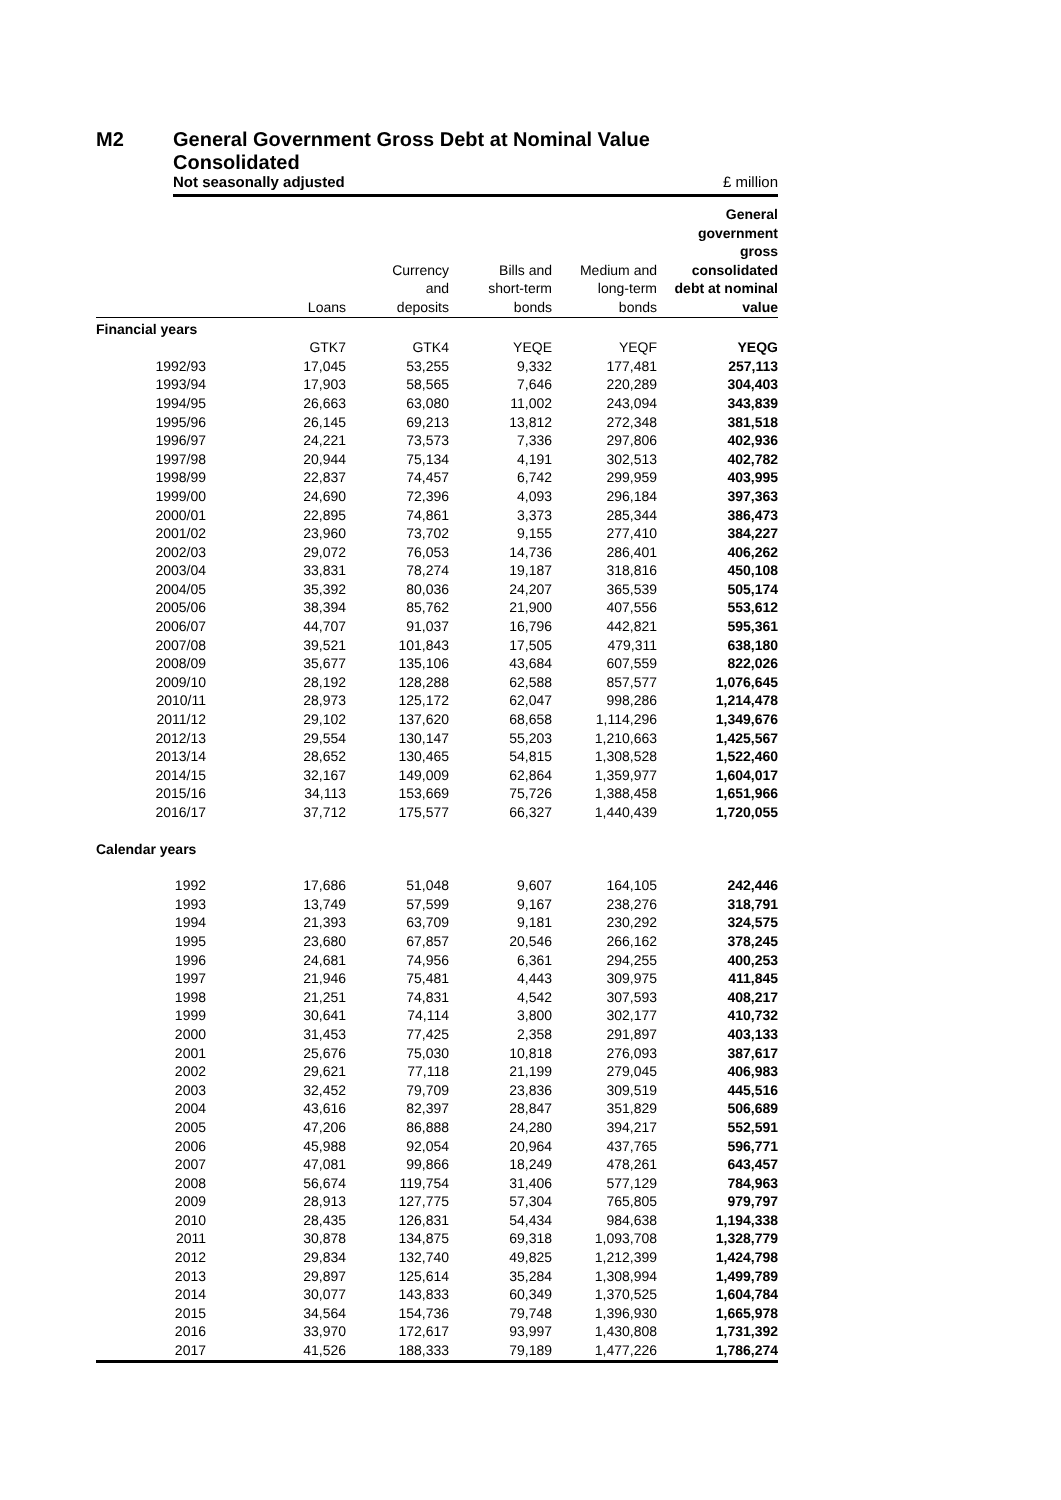M2 General Government Gross Debt at Nominal Value
Consolidated
Not seasonally adjusted £ million
| | Loans | Currency and deposits | Bills and short-term bonds | Medium and long-term bonds | General government gross consolidated debt at nominal value |
| --- | --- | --- | --- | --- | --- |
| Financial years | | | | | |
| | GTK7 | GTK4 | YEQE | YEQF | YEQG |
| 1992/93 | 17,045 | 53,255 | 9,332 | 177,481 | 257,113 |
| 1993/94 | 17,903 | 58,565 | 7,646 | 220,289 | 304,403 |
| 1994/95 | 26,663 | 63,080 | 11,002 | 243,094 | 343,839 |
| 1995/96 | 26,145 | 69,213 | 13,812 | 272,348 | 381,518 |
| 1996/97 | 24,221 | 73,573 | 7,336 | 297,806 | 402,936 |
| 1997/98 | 20,944 | 75,134 | 4,191 | 302,513 | 402,782 |
| 1998/99 | 22,837 | 74,457 | 6,742 | 299,959 | 403,995 |
| 1999/00 | 24,690 | 72,396 | 4,093 | 296,184 | 397,363 |
| 2000/01 | 22,895 | 74,861 | 3,373 | 285,344 | 386,473 |
| 2001/02 | 23,960 | 73,702 | 9,155 | 277,410 | 384,227 |
| 2002/03 | 29,072 | 76,053 | 14,736 | 286,401 | 406,262 |
| 2003/04 | 33,831 | 78,274 | 19,187 | 318,816 | 450,108 |
| 2004/05 | 35,392 | 80,036 | 24,207 | 365,539 | 505,174 |
| 2005/06 | 38,394 | 85,762 | 21,900 | 407,556 | 553,612 |
| 2006/07 | 44,707 | 91,037 | 16,796 | 442,821 | 595,361 |
| 2007/08 | 39,521 | 101,843 | 17,505 | 479,311 | 638,180 |
| 2008/09 | 35,677 | 135,106 | 43,684 | 607,559 | 822,026 |
| 2009/10 | 28,192 | 128,288 | 62,588 | 857,577 | 1,076,645 |
| 2010/11 | 28,973 | 125,172 | 62,047 | 998,286 | 1,214,478 |
| 2011/12 | 29,102 | 137,620 | 68,658 | 1,114,296 | 1,349,676 |
| 2012/13 | 29,554 | 130,147 | 55,203 | 1,210,663 | 1,425,567 |
| 2013/14 | 28,652 | 130,465 | 54,815 | 1,308,528 | 1,522,460 |
| 2014/15 | 32,167 | 149,009 | 62,864 | 1,359,977 | 1,604,017 |
| 2015/16 | 34,113 | 153,669 | 75,726 | 1,388,458 | 1,651,966 |
| 2016/17 | 37,712 | 175,577 | 66,327 | 1,440,439 | 1,720,055 |
| Calendar years | | | | | |
| 1992 | 17,686 | 51,048 | 9,607 | 164,105 | 242,446 |
| 1993 | 13,749 | 57,599 | 9,167 | 238,276 | 318,791 |
| 1994 | 21,393 | 63,709 | 9,181 | 230,292 | 324,575 |
| 1995 | 23,680 | 67,857 | 20,546 | 266,162 | 378,245 |
| 1996 | 24,681 | 74,956 | 6,361 | 294,255 | 400,253 |
| 1997 | 21,946 | 75,481 | 4,443 | 309,975 | 411,845 |
| 1998 | 21,251 | 74,831 | 4,542 | 307,593 | 408,217 |
| 1999 | 30,641 | 74,114 | 3,800 | 302,177 | 410,732 |
| 2000 | 31,453 | 77,425 | 2,358 | 291,897 | 403,133 |
| 2001 | 25,676 | 75,030 | 10,818 | 276,093 | 387,617 |
| 2002 | 29,621 | 77,118 | 21,199 | 279,045 | 406,983 |
| 2003 | 32,452 | 79,709 | 23,836 | 309,519 | 445,516 |
| 2004 | 43,616 | 82,397 | 28,847 | 351,829 | 506,689 |
| 2005 | 47,206 | 86,888 | 24,280 | 394,217 | 552,591 |
| 2006 | 45,988 | 92,054 | 20,964 | 437,765 | 596,771 |
| 2007 | 47,081 | 99,866 | 18,249 | 478,261 | 643,457 |
| 2008 | 56,674 | 119,754 | 31,406 | 577,129 | 784,963 |
| 2009 | 28,913 | 127,775 | 57,304 | 765,805 | 979,797 |
| 2010 | 28,435 | 126,831 | 54,434 | 984,638 | 1,194,338 |
| 2011 | 30,878 | 134,875 | 69,318 | 1,093,708 | 1,328,779 |
| 2012 | 29,834 | 132,740 | 49,825 | 1,212,399 | 1,424,798 |
| 2013 | 29,897 | 125,614 | 35,284 | 1,308,994 | 1,499,789 |
| 2014 | 30,077 | 143,833 | 60,349 | 1,370,525 | 1,604,784 |
| 2015 | 34,564 | 154,736 | 79,748 | 1,396,930 | 1,665,978 |
| 2016 | 33,970 | 172,617 | 93,997 | 1,430,808 | 1,731,392 |
| 2017 | 41,526 | 188,333 | 79,189 | 1,477,226 | 1,786,274 |